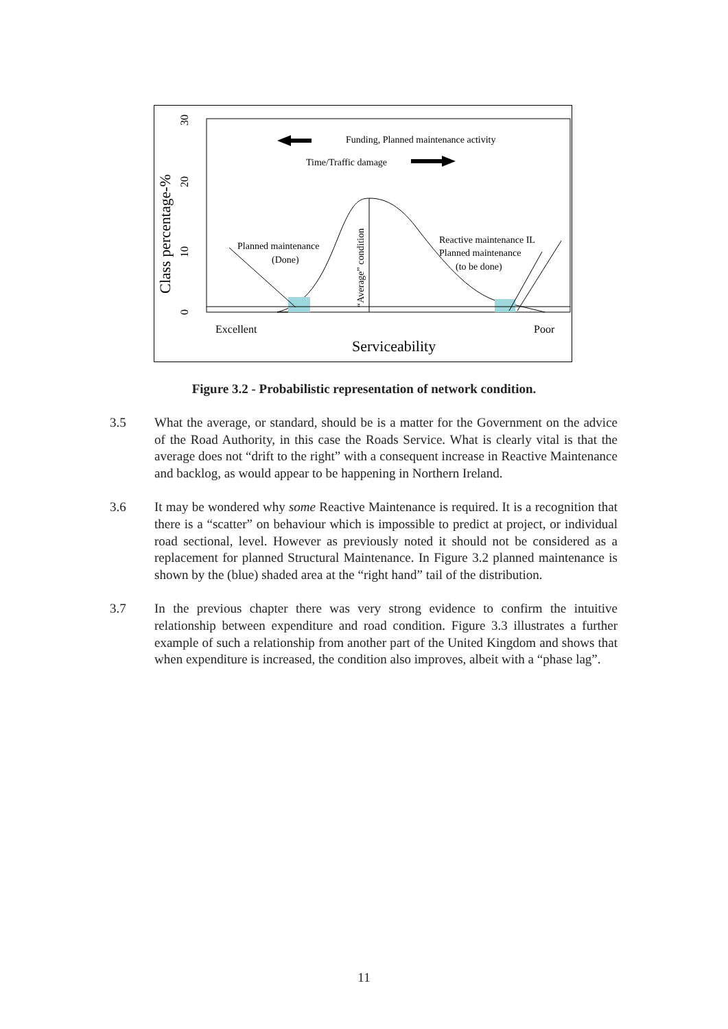Funding, Planned maintenance activity
Time/Traffic damage
Planned maintenance
(Done)
Reactive maintenance IL
Planned maintenance
(to be done)
“Average” condition
Class percentage-%
0
10
20
30
Excellent
Poor
Serviceability
Figure 3.2 - Probabilistic representation of network condition.
3.5 What the average, or standard, should be is a matter for the Government on the advice of the Road Authority, in this case the Roads Service. What is clearly vital is that the average does not “drift to the right” with a consequent increase in Reactive Maintenance and backlog, as would appear to be happening in Northern Ireland.
3.6 It may be wondered why some Reactive Maintenance is required. It is a recognition that there is a “scatter” on behaviour which is impossible to predict at project, or individual road sectional, level. However as previously noted it should not be considered as a replacement for planned Structural Maintenance. In Figure 3.2 planned maintenance is shown by the (blue) shaded area at the “right hand” tail of the distribution.
3.7 In the previous chapter there was very strong evidence to confirm the intuitive relationship between expenditure and road condition. Figure 3.3 illustrates a further example of such a relationship from another part of the United Kingdom and shows that when expenditure is increased, the condition also improves, albeit with a “phase lag”.
11